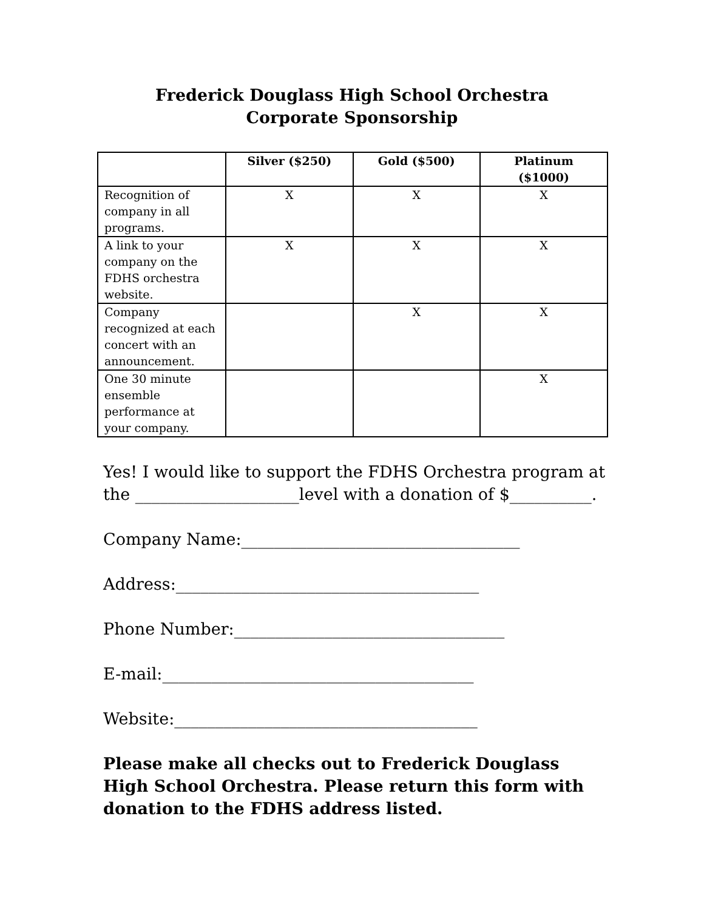Frederick Douglass High School Orchestra
Corporate Sponsorship
| | Silver ($250) | Gold ($500) | Platinum ($1000) |
| --- | --- | --- | --- |
| Recognition of company in all programs. | X | X | X |
| A link to your company on the FDHS orchestra website. | X | X | X |
| Company recognized at each concert with an announcement. | | X | X |
| One 30 minute ensemble performance at your company. | | | X |
Yes! I would like to support the FDHS Orchestra program at the ____________________level with a donation of $__________.
Company Name:__________________________________
Address:_____________________________________
Phone Number:_________________________________
E-mail:______________________________________
Website:_____________________________________
Please make all checks out to Frederick Douglass High School Orchestra. Please return this form with donation to the FDHS address listed.